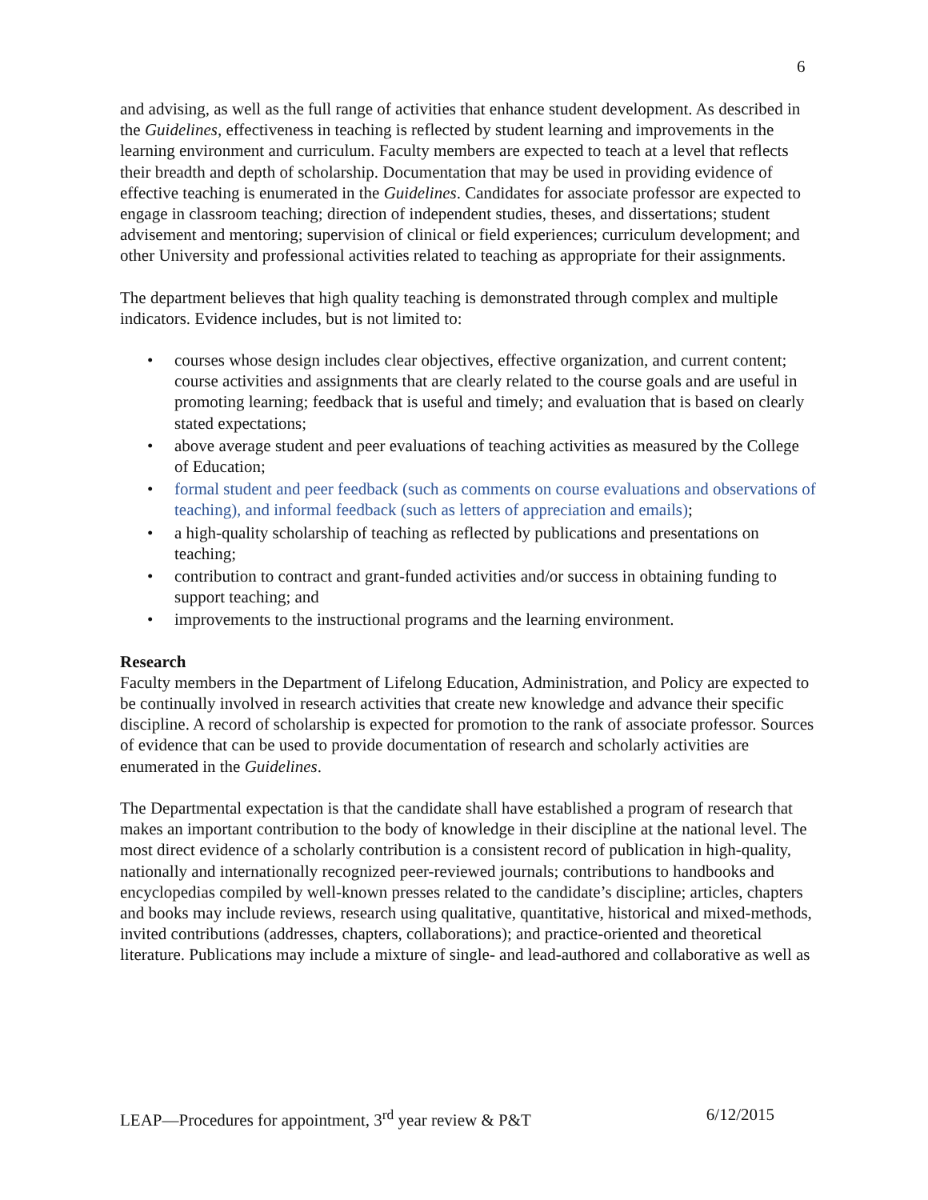6
and advising, as well as the full range of activities that enhance student development. As described in the Guidelines, effectiveness in teaching is reflected by student learning and improvements in the learning environment and curriculum. Faculty members are expected to teach at a level that reflects their breadth and depth of scholarship. Documentation that may be used in providing evidence of effective teaching is enumerated in the Guidelines. Candidates for associate professor are expected to engage in classroom teaching; direction of independent studies, theses, and dissertations; student advisement and mentoring; supervision of clinical or field experiences; curriculum development; and other University and professional activities related to teaching as appropriate for their assignments.
The department believes that high quality teaching is demonstrated through complex and multiple indicators. Evidence includes, but is not limited to:
• courses whose design includes clear objectives, effective organization, and current content; course activities and assignments that are clearly related to the course goals and are useful in promoting learning; feedback that is useful and timely; and evaluation that is based on clearly stated expectations;
• above average student and peer evaluations of teaching activities as measured by the College of Education;
• formal student and peer feedback (such as comments on course evaluations and observations of teaching), and informal feedback (such as letters of appreciation and emails);
• a high-quality scholarship of teaching as reflected by publications and presentations on teaching;
• contribution to contract and grant-funded activities and/or success in obtaining funding to support teaching; and
• improvements to the instructional programs and the learning environment.
Research
Faculty members in the Department of Lifelong Education, Administration, and Policy are expected to be continually involved in research activities that create new knowledge and advance their specific discipline. A record of scholarship is expected for promotion to the rank of associate professor. Sources of evidence that can be used to provide documentation of research and scholarly activities are enumerated in the Guidelines.
The Departmental expectation is that the candidate shall have established a program of research that makes an important contribution to the body of knowledge in their discipline at the national level. The most direct evidence of a scholarly contribution is a consistent record of publication in high-quality, nationally and internationally recognized peer-reviewed journals; contributions to handbooks and encyclopedias compiled by well-known presses related to the candidate’s discipline; articles, chapters and books may include reviews, research using qualitative, quantitative, historical and mixed-methods, invited contributions (addresses, chapters, collaborations); and practice-oriented and theoretical literature. Publications may include a mixture of single- and lead-authored and collaborative as well as
LEAP—Procedures for appointment, 3<sup>rd</sup> year review & P&T 6/12/2015